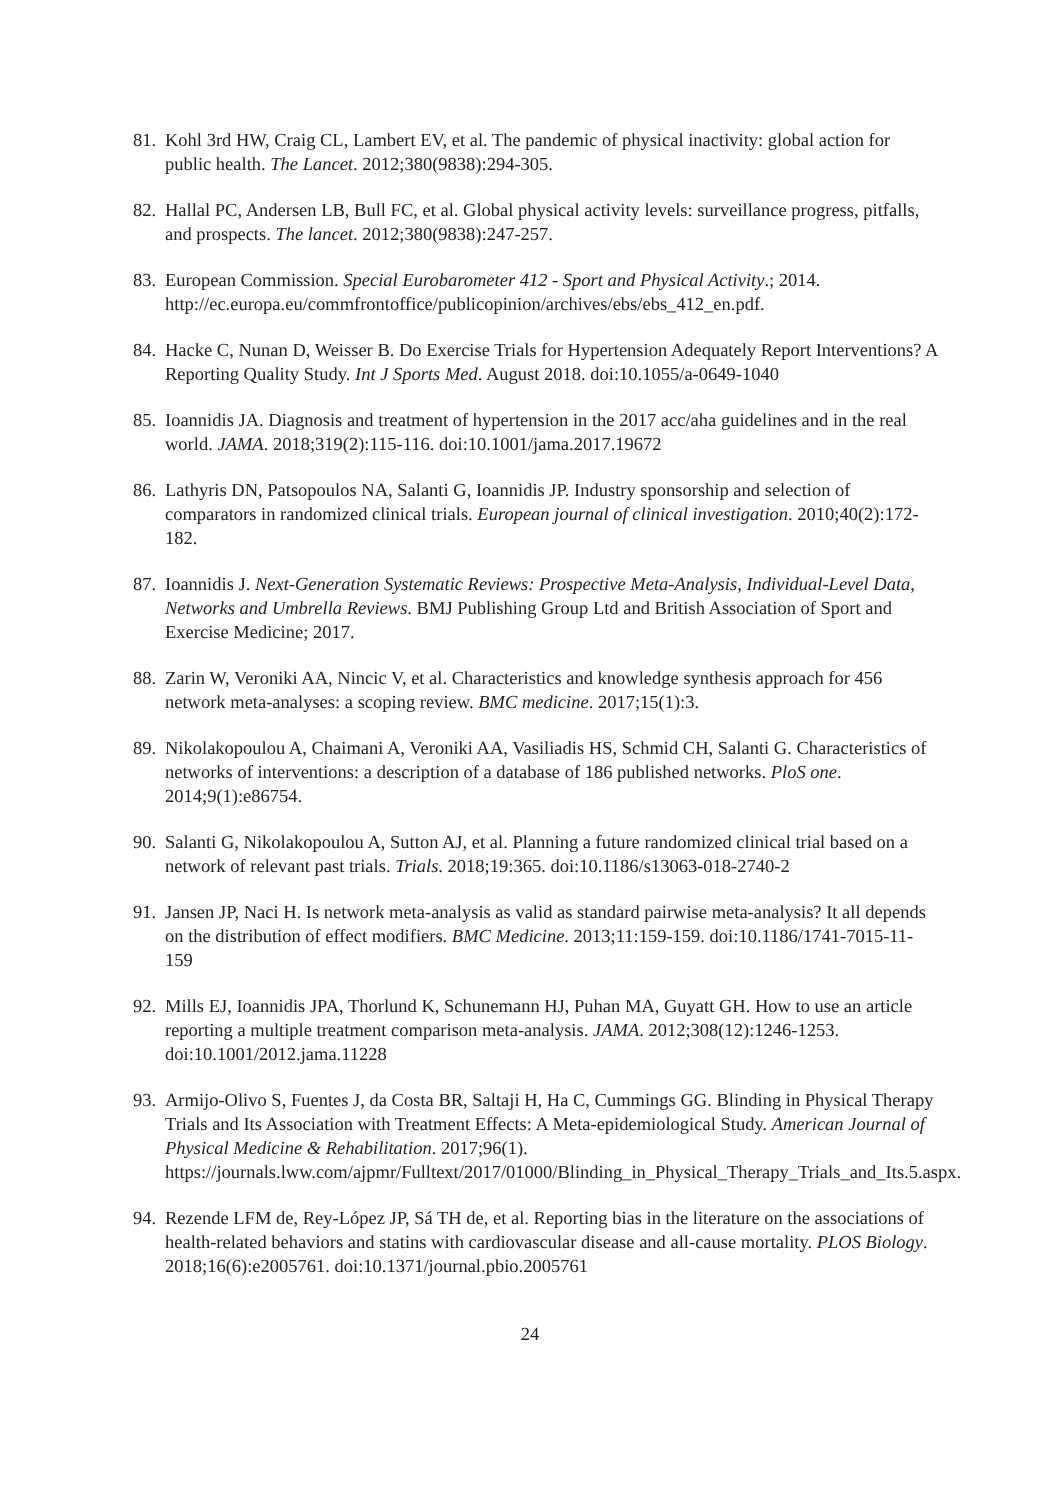81. Kohl 3rd HW, Craig CL, Lambert EV, et al. The pandemic of physical inactivity: global action for public health. The Lancet. 2012;380(9838):294-305.
82. Hallal PC, Andersen LB, Bull FC, et al. Global physical activity levels: surveillance progress, pitfalls, and prospects. The lancet. 2012;380(9838):247-257.
83. European Commission. Special Eurobarometer 412 - Sport and Physical Activity.; 2014. http://ec.europa.eu/commfrontoffice/publicopinion/archives/ebs/ebs_412_en.pdf.
84. Hacke C, Nunan D, Weisser B. Do Exercise Trials for Hypertension Adequately Report Interventions? A Reporting Quality Study. Int J Sports Med. August 2018. doi:10.1055/a-0649-1040
85. Ioannidis JA. Diagnosis and treatment of hypertension in the 2017 acc/aha guidelines and in the real world. JAMA. 2018;319(2):115-116. doi:10.1001/jama.2017.19672
86. Lathyris DN, Patsopoulos NA, Salanti G, Ioannidis JP. Industry sponsorship and selection of comparators in randomized clinical trials. European journal of clinical investigation. 2010;40(2):172-182.
87. Ioannidis J. Next-Generation Systematic Reviews: Prospective Meta-Analysis, Individual-Level Data, Networks and Umbrella Reviews. BMJ Publishing Group Ltd and British Association of Sport and Exercise Medicine; 2017.
88. Zarin W, Veroniki AA, Nincic V, et al. Characteristics and knowledge synthesis approach for 456 network meta-analyses: a scoping review. BMC medicine. 2017;15(1):3.
89. Nikolakopoulou A, Chaimani A, Veroniki AA, Vasiliadis HS, Schmid CH, Salanti G. Characteristics of networks of interventions: a description of a database of 186 published networks. PloS one. 2014;9(1):e86754.
90. Salanti G, Nikolakopoulou A, Sutton AJ, et al. Planning a future randomized clinical trial based on a network of relevant past trials. Trials. 2018;19:365. doi:10.1186/s13063-018-2740-2
91. Jansen JP, Naci H. Is network meta-analysis as valid as standard pairwise meta-analysis? It all depends on the distribution of effect modifiers. BMC Medicine. 2013;11:159-159. doi:10.1186/1741-7015-11-159
92. Mills EJ, Ioannidis JPA, Thorlund K, Schunemann HJ, Puhan MA, Guyatt GH. How to use an article reporting a multiple treatment comparison meta-analysis. JAMA. 2012;308(12):1246-1253. doi:10.1001/2012.jama.11228
93. Armijo-Olivo S, Fuentes J, da Costa BR, Saltaji H, Ha C, Cummings GG. Blinding in Physical Therapy Trials and Its Association with Treatment Effects: A Meta-epidemiological Study. American Journal of Physical Medicine & Rehabilitation. 2017;96(1). https://journals.lww.com/ajpmr/Fulltext/2017/01000/Blinding_in_Physical_Therapy_Trials_and_Its.5.aspx.
94. Rezende LFM de, Rey-López JP, Sá TH de, et al. Reporting bias in the literature on the associations of health-related behaviors and statins with cardiovascular disease and all-cause mortality. PLOS Biology. 2018;16(6):e2005761. doi:10.1371/journal.pbio.2005761
24